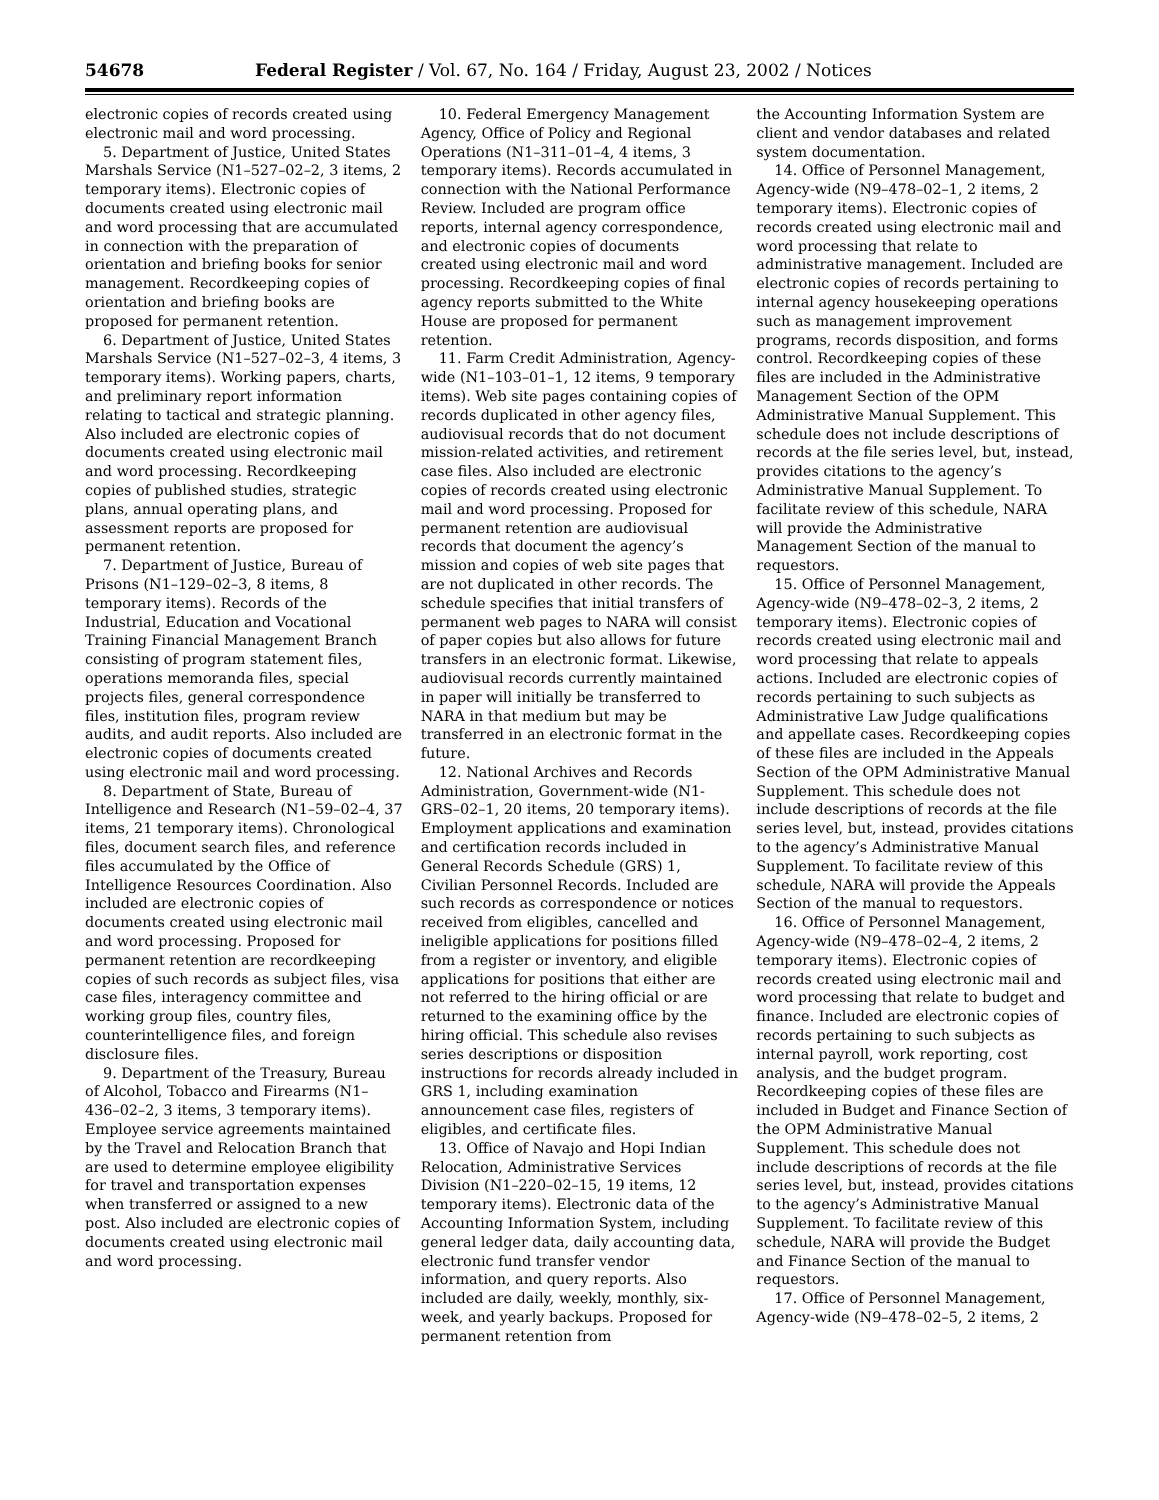54678 Federal Register / Vol. 67, No. 164 / Friday, August 23, 2002 / Notices
electronic copies of records created using electronic mail and word processing.
5. Department of Justice, United States Marshals Service (N1–527–02–2, 3 items, 2 temporary items). Electronic copies of documents created using electronic mail and word processing that are accumulated in connection with the preparation of orientation and briefing books for senior management. Recordkeeping copies of orientation and briefing books are proposed for permanent retention.
6. Department of Justice, United States Marshals Service (N1–527–02–3, 4 items, 3 temporary items). Working papers, charts, and preliminary report information relating to tactical and strategic planning. Also included are electronic copies of documents created using electronic mail and word processing. Recordkeeping copies of published studies, strategic plans, annual operating plans, and assessment reports are proposed for permanent retention.
7. Department of Justice, Bureau of Prisons (N1–129–02–3, 8 items, 8 temporary items). Records of the Industrial, Education and Vocational Training Financial Management Branch consisting of program statement files, operations memoranda files, special projects files, general correspondence files, institution files, program review audits, and audit reports. Also included are electronic copies of documents created using electronic mail and word processing.
8. Department of State, Bureau of Intelligence and Research (N1–59–02–4, 37 items, 21 temporary items). Chronological files, document search files, and reference files accumulated by the Office of Intelligence Resources Coordination. Also included are electronic copies of documents created using electronic mail and word processing. Proposed for permanent retention are recordkeeping copies of such records as subject files, visa case files, interagency committee and working group files, country files, counterintelligence files, and foreign disclosure files.
9. Department of the Treasury, Bureau of Alcohol, Tobacco and Firearms (N1–436–02–2, 3 items, 3 temporary items). Employee service agreements maintained by the Travel and Relocation Branch that are used to determine employee eligibility for travel and transportation expenses when transferred or assigned to a new post. Also included are electronic copies of documents created using electronic mail and word processing.
10. Federal Emergency Management Agency, Office of Policy and Regional Operations (N1–311–01–4, 4 items, 3 temporary items). Records accumulated in connection with the National Performance Review. Included are program office reports, internal agency correspondence, and electronic copies of documents created using electronic mail and word processing. Recordkeeping copies of final agency reports submitted to the White House are proposed for permanent retention.
11. Farm Credit Administration, Agency-wide (N1–103–01–1, 12 items, 9 temporary items). Web site pages containing copies of records duplicated in other agency files, audiovisual records that do not document mission-related activities, and retirement case files. Also included are electronic copies of records created using electronic mail and word processing. Proposed for permanent retention are audiovisual records that document the agency’s mission and copies of web site pages that are not duplicated in other records. The schedule specifies that initial transfers of permanent web pages to NARA will consist of paper copies but also allows for future transfers in an electronic format. Likewise, audiovisual records currently maintained in paper will initially be transferred to NARA in that medium but may be transferred in an electronic format in the future.
12. National Archives and Records Administration, Government-wide (N1-GRS–02–1, 20 items, 20 temporary items). Employment applications and examination and certification records included in General Records Schedule (GRS) 1, Civilian Personnel Records. Included are such records as correspondence or notices received from eligibles, cancelled and ineligible applications for positions filled from a register or inventory, and eligible applications for positions that either are not referred to the hiring official or are returned to the examining office by the hiring official. This schedule also revises series descriptions or disposition instructions for records already included in GRS 1, including examination announcement case files, registers of eligibles, and certificate files.
13. Office of Navajo and Hopi Indian Relocation, Administrative Services Division (N1–220–02–15, 19 items, 12 temporary items). Electronic data of the Accounting Information System, including general ledger data, daily accounting data, electronic fund transfer vendor information, and query reports. Also included are daily, weekly, monthly, six-week, and yearly backups. Proposed for permanent retention from
the Accounting Information System are client and vendor databases and related system documentation.
14. Office of Personnel Management, Agency-wide (N9–478–02–1, 2 items, 2 temporary items). Electronic copies of records created using electronic mail and word processing that relate to administrative management. Included are electronic copies of records pertaining to internal agency housekeeping operations such as management improvement programs, records disposition, and forms control. Recordkeeping copies of these files are included in the Administrative Management Section of the OPM Administrative Manual Supplement. This schedule does not include descriptions of records at the file series level, but, instead, provides citations to the agency’s Administrative Manual Supplement. To facilitate review of this schedule, NARA will provide the Administrative Management Section of the manual to requestors.
15. Office of Personnel Management, Agency-wide (N9–478–02–3, 2 items, 2 temporary items). Electronic copies of records created using electronic mail and word processing that relate to appeals actions. Included are electronic copies of records pertaining to such subjects as Administrative Law Judge qualifications and appellate cases. Recordkeeping copies of these files are included in the Appeals Section of the OPM Administrative Manual Supplement. This schedule does not include descriptions of records at the file series level, but, instead, provides citations to the agency’s Administrative Manual Supplement. To facilitate review of this schedule, NARA will provide the Appeals Section of the manual to requestors.
16. Office of Personnel Management, Agency-wide (N9–478–02–4, 2 items, 2 temporary items). Electronic copies of records created using electronic mail and word processing that relate to budget and finance. Included are electronic copies of records pertaining to such subjects as internal payroll, work reporting, cost analysis, and the budget program. Recordkeeping copies of these files are included in Budget and Finance Section of the OPM Administrative Manual Supplement. This schedule does not include descriptions of records at the file series level, but, instead, provides citations to the agency’s Administrative Manual Supplement. To facilitate review of this schedule, NARA will provide the Budget and Finance Section of the manual to requestors.
17. Office of Personnel Management, Agency-wide (N9–478–02–5, 2 items, 2